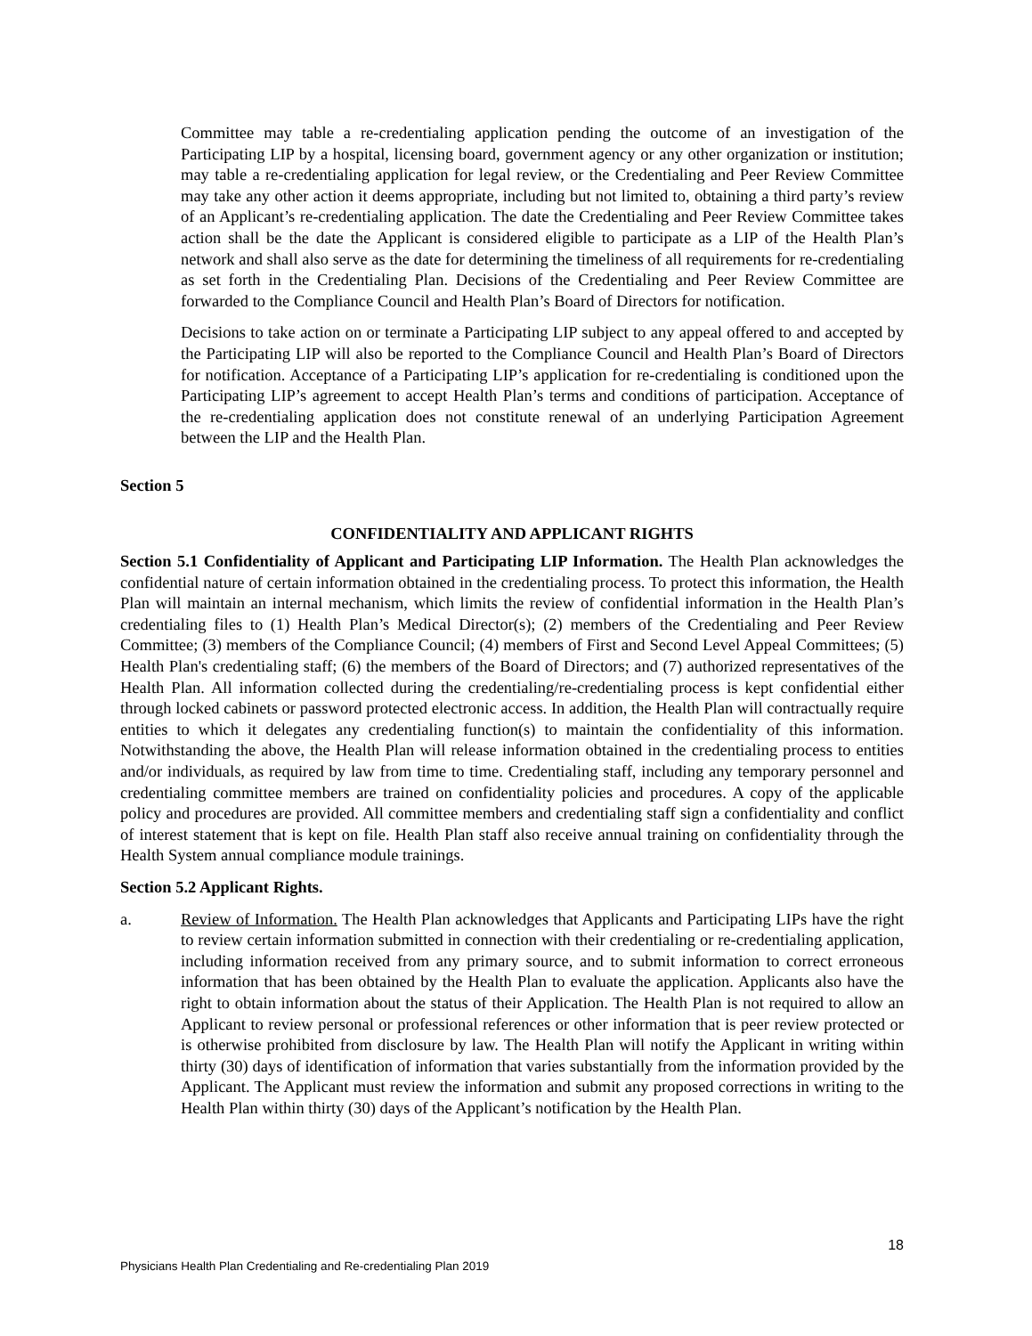Committee may table a re-credentialing application pending the outcome of an investigation of the Participating LIP by a hospital, licensing board, government agency or any other organization or institution; may table a re-credentialing application for legal review, or the Credentialing and Peer Review Committee may take any other action it deems appropriate, including but not limited to, obtaining a third party’s review of an Applicant’s re-credentialing application. The date the Credentialing and Peer Review Committee takes action shall be the date the Applicant is considered eligible to participate as a LIP of the Health Plan’s network and shall also serve as the date for determining the timeliness of all requirements for re-credentialing as set forth in the Credentialing Plan. Decisions of the Credentialing and Peer Review Committee are forwarded to the Compliance Council and Health Plan’s Board of Directors for notification.
Decisions to take action on or terminate a Participating LIP subject to any appeal offered to and accepted by the Participating LIP will also be reported to the Compliance Council and Health Plan’s Board of Directors for notification. Acceptance of a Participating LIP’s application for re-credentialing is conditioned upon the Participating LIP’s agreement to accept Health Plan’s terms and conditions of participation. Acceptance of the re-credentialing application does not constitute renewal of an underlying Participation Agreement between the LIP and the Health Plan.
Section 5
CONFIDENTIALITY AND APPLICANT RIGHTS
Section 5.1 Confidentiality of Applicant and Participating LIP Information. The Health Plan acknowledges the confidential nature of certain information obtained in the credentialing process. To protect this information, the Health Plan will maintain an internal mechanism, which limits the review of confidential information in the Health Plan’s credentialing files to (1) Health Plan’s Medical Director(s); (2) members of the Credentialing and Peer Review Committee; (3) members of the Compliance Council; (4) members of First and Second Level Appeal Committees; (5) Health Plan's credentialing staff; (6) the members of the Board of Directors; and (7) authorized representatives of the Health Plan. All information collected during the credentialing/re-credentialing process is kept confidential either through locked cabinets or password protected electronic access. In addition, the Health Plan will contractually require entities to which it delegates any credentialing function(s) to maintain the confidentiality of this information. Notwithstanding the above, the Health Plan will release information obtained in the credentialing process to entities and/or individuals, as required by law from time to time. Credentialing staff, including any temporary personnel and credentialing committee members are trained on confidentiality policies and procedures. A copy of the applicable policy and procedures are provided. All committee members and credentialing staff sign a confidentiality and conflict of interest statement that is kept on file. Health Plan staff also receive annual training on confidentiality through the Health System annual compliance module trainings.
Section 5.2 Applicant Rights.
a. Review of Information. The Health Plan acknowledges that Applicants and Participating LIPs have the right to review certain information submitted in connection with their credentialing or re-credentialing application, including information received from any primary source, and to submit information to correct erroneous information that has been obtained by the Health Plan to evaluate the application. Applicants also have the right to obtain information about the status of their Application. The Health Plan is not required to allow an Applicant to review personal or professional references or other information that is peer review protected or is otherwise prohibited from disclosure by law. The Health Plan will notify the Applicant in writing within thirty (30) days of identification of information that varies substantially from the information provided by the Applicant. The Applicant must review the information and submit any proposed corrections in writing to the Health Plan within thirty (30) days of the Applicant’s notification by the Health Plan.
18
Physicians Health Plan Credentialing and Re-credentialing Plan 2019